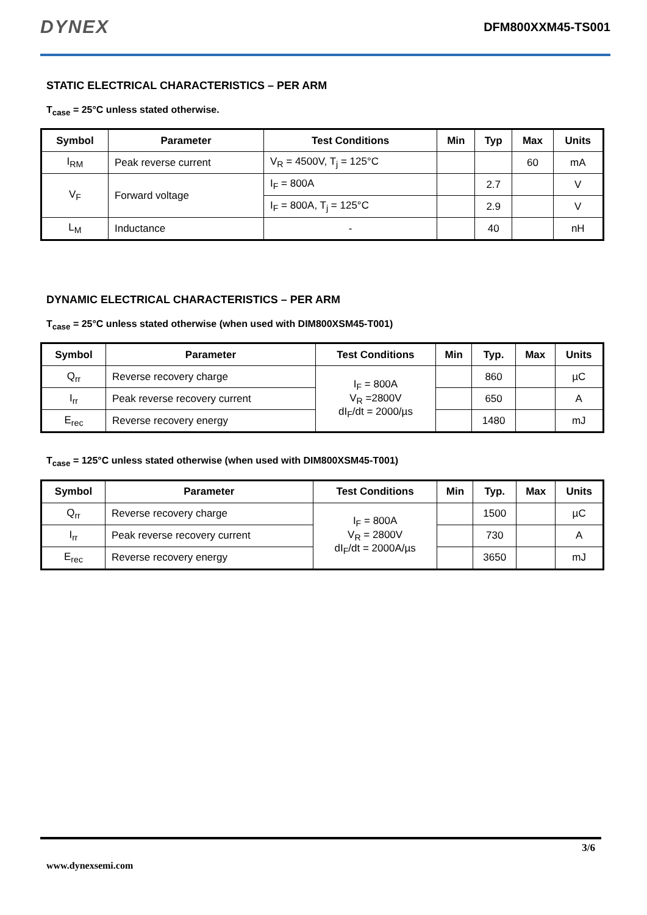DYNEX DFM800XXM45-TS001
STATIC ELECTRICAL CHARACTERISTICS – PER ARM
T<sub>case</sub> = 25°C unless stated otherwise.
| Symbol | Parameter | Test Conditions | Min | Typ | Max | Units |
| --- | --- | --- | --- | --- | --- | --- |
| I<sub>RM</sub> | Peak reverse current | V<sub>R</sub> = 4500V, T<sub>j</sub> = 125°C | | | 60 | mA |
| V<sub>F</sub> | Forward voltage | I<sub>F</sub> = 800A | | 2.7 | | V |
| | | I<sub>F</sub> = 800A, T<sub>j</sub> = 125°C | | 2.9 | | V |
| L<sub>M</sub> | Inductance | - | | 40 | | nH |
DYNAMIC ELECTRICAL CHARACTERISTICS – PER ARM
T<sub>case</sub> = 25°C unless stated otherwise (when used with DIM800XSM45-T001)
| Symbol | Parameter | Test Conditions | Min | Typ. | Max | Units |
| --- | --- | --- | --- | --- | --- | --- |
| Q<sub>rr</sub> | Reverse recovery charge | I<sub>F</sub> = 800A V<sub>R</sub> =2800V dI<sub>F</sub>/dt = 2000/µs | | 860 | | µC |
| I<sub>rr</sub> | Peak reverse recovery current | | | 650 | | A |
| E<sub>rec</sub> | Reverse recovery energy | | | 1480 | | mJ |
T<sub>case</sub> = 125°C unless stated otherwise (when used with DIM800XSM45-T001)
| Symbol | Parameter | Test Conditions | Min | Typ. | Max | Units |
| --- | --- | --- | --- | --- | --- | --- |
| Q<sub>rr</sub> | Reverse recovery charge | I<sub>F</sub> = 800A V<sub>R</sub> = 2800V dI<sub>F</sub>/dt = 2000A/µs | | 1500 | | µC |
| I<sub>rr</sub> | Peak reverse recovery current | | | 730 | | A |
| E<sub>rec</sub> | Reverse recovery energy | | | 3650 | | mJ |
3/6
www.dynexsemi.com